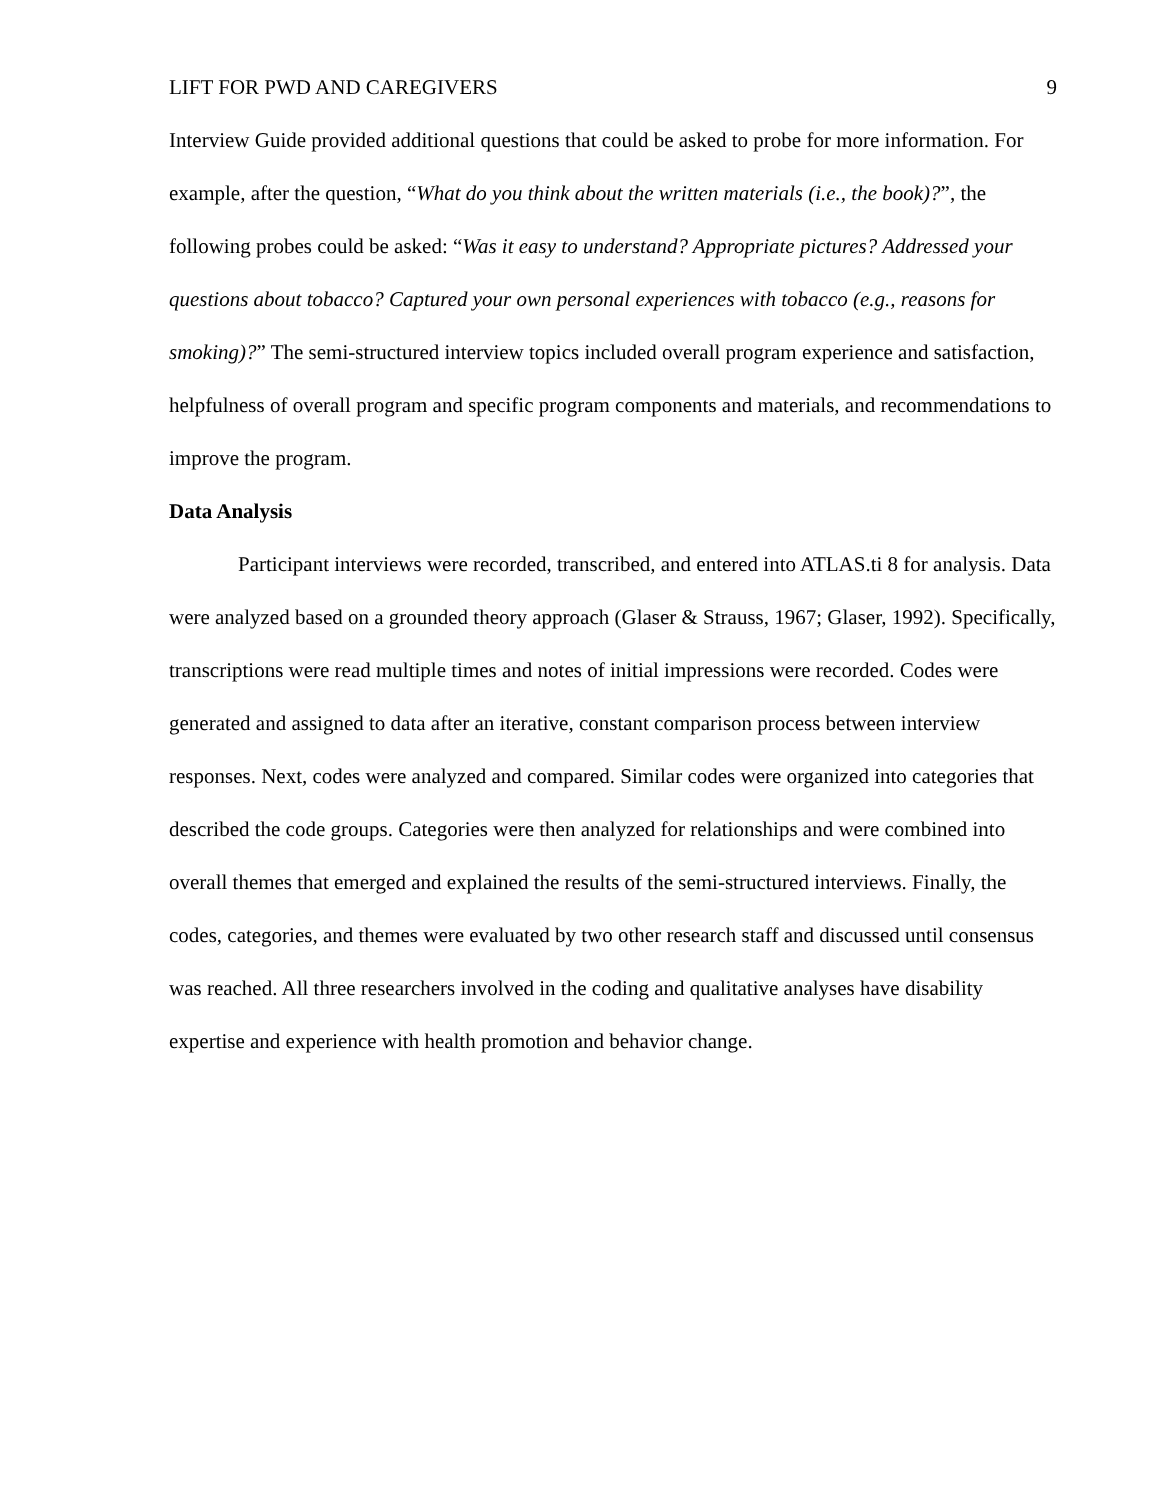LIFT FOR PWD AND CAREGIVERS 9
Interview Guide provided additional questions that could be asked to probe for more information. For example, after the question, “What do you think about the written materials (i.e., the book)?”, the following probes could be asked: “Was it easy to understand? Appropriate pictures? Addressed your questions about tobacco? Captured your own personal experiences with tobacco (e.g., reasons for smoking)?” The semi-structured interview topics included overall program experience and satisfaction, helpfulness of overall program and specific program components and materials, and recommendations to improve the program.
Data Analysis
Participant interviews were recorded, transcribed, and entered into ATLAS.ti 8 for analysis. Data were analyzed based on a grounded theory approach (Glaser & Strauss, 1967; Glaser, 1992). Specifically, transcriptions were read multiple times and notes of initial impressions were recorded. Codes were generated and assigned to data after an iterative, constant comparison process between interview responses. Next, codes were analyzed and compared. Similar codes were organized into categories that described the code groups. Categories were then analyzed for relationships and were combined into overall themes that emerged and explained the results of the semi-structured interviews. Finally, the codes, categories, and themes were evaluated by two other research staff and discussed until consensus was reached. All three researchers involved in the coding and qualitative analyses have disability expertise and experience with health promotion and behavior change.